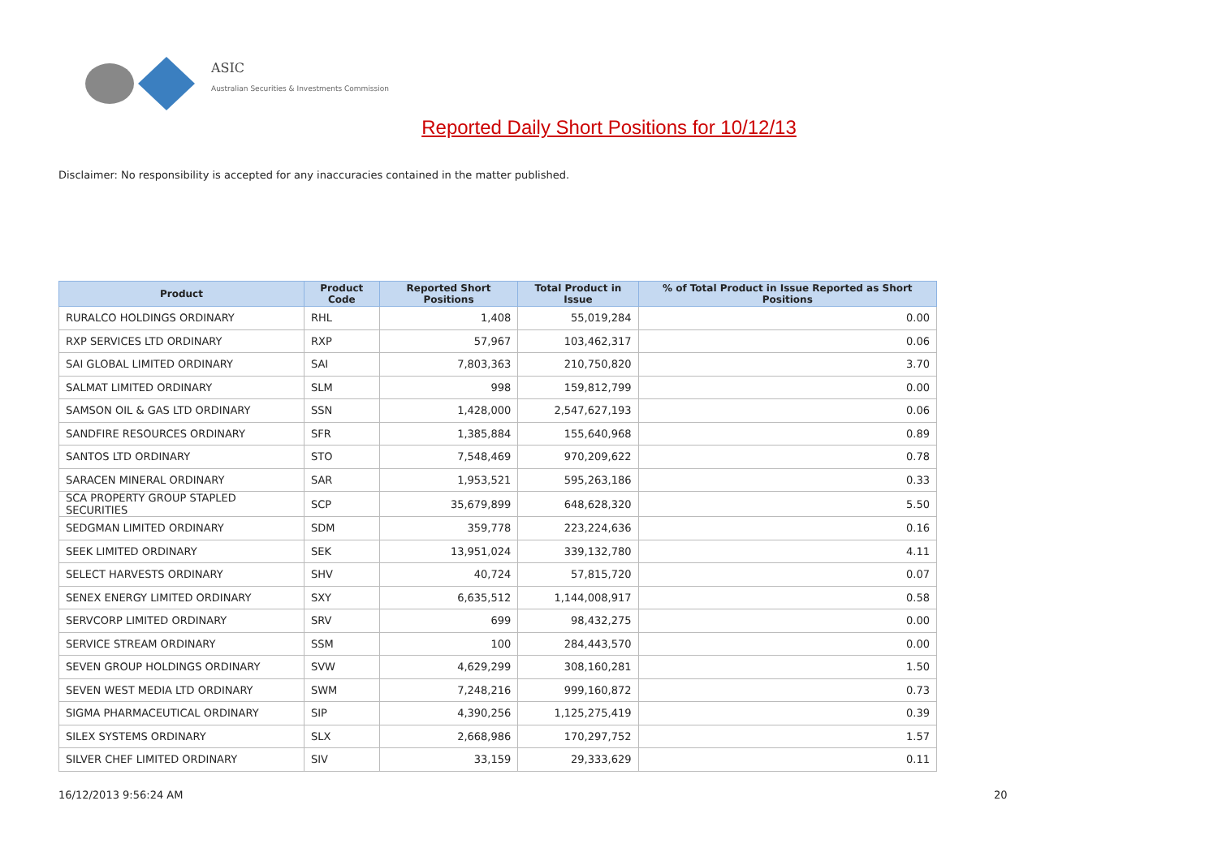ASIC
Australian Securities & Investments Commission
Reported Daily Short Positions for 10/12/13
Disclaimer: No responsibility is accepted for any inaccuracies contained in the matter published.
| Product | Product Code | Reported Short Positions | Total Product in Issue | % of Total Product in Issue Reported as Short Positions |
| --- | --- | --- | --- | --- |
| RURALCO HOLDINGS ORDINARY | RHL | 1,408 | 55,019,284 | 0.00 |
| RXP SERVICES LTD ORDINARY | RXP | 57,967 | 103,462,317 | 0.06 |
| SAI GLOBAL LIMITED ORDINARY | SAI | 7,803,363 | 210,750,820 | 3.70 |
| SALMAT LIMITED ORDINARY | SLM | 998 | 159,812,799 | 0.00 |
| SAMSON OIL & GAS LTD ORDINARY | SSN | 1,428,000 | 2,547,627,193 | 0.06 |
| SANDFIRE RESOURCES ORDINARY | SFR | 1,385,884 | 155,640,968 | 0.89 |
| SANTOS LTD ORDINARY | STO | 7,548,469 | 970,209,622 | 0.78 |
| SARACEN MINERAL ORDINARY | SAR | 1,953,521 | 595,263,186 | 0.33 |
| SCA PROPERTY GROUP STAPLED SECURITIES | SCP | 35,679,899 | 648,628,320 | 5.50 |
| SEDGMAN LIMITED ORDINARY | SDM | 359,778 | 223,224,636 | 0.16 |
| SEEK LIMITED ORDINARY | SEK | 13,951,024 | 339,132,780 | 4.11 |
| SELECT HARVESTS ORDINARY | SHV | 40,724 | 57,815,720 | 0.07 |
| SENEX ENERGY LIMITED ORDINARY | SXY | 6,635,512 | 1,144,008,917 | 0.58 |
| SERVCORP LIMITED ORDINARY | SRV | 699 | 98,432,275 | 0.00 |
| SERVICE STREAM ORDINARY | SSM | 100 | 284,443,570 | 0.00 |
| SEVEN GROUP HOLDINGS ORDINARY | SVW | 4,629,299 | 308,160,281 | 1.50 |
| SEVEN WEST MEDIA LTD ORDINARY | SWM | 7,248,216 | 999,160,872 | 0.73 |
| SIGMA PHARMACEUTICAL ORDINARY | SIP | 4,390,256 | 1,125,275,419 | 0.39 |
| SILEX SYSTEMS ORDINARY | SLX | 2,668,986 | 170,297,752 | 1.57 |
| SILVER CHEF LIMITED ORDINARY | SIV | 33,159 | 29,333,629 | 0.11 |
16/12/2013 9:56:24 AM 20